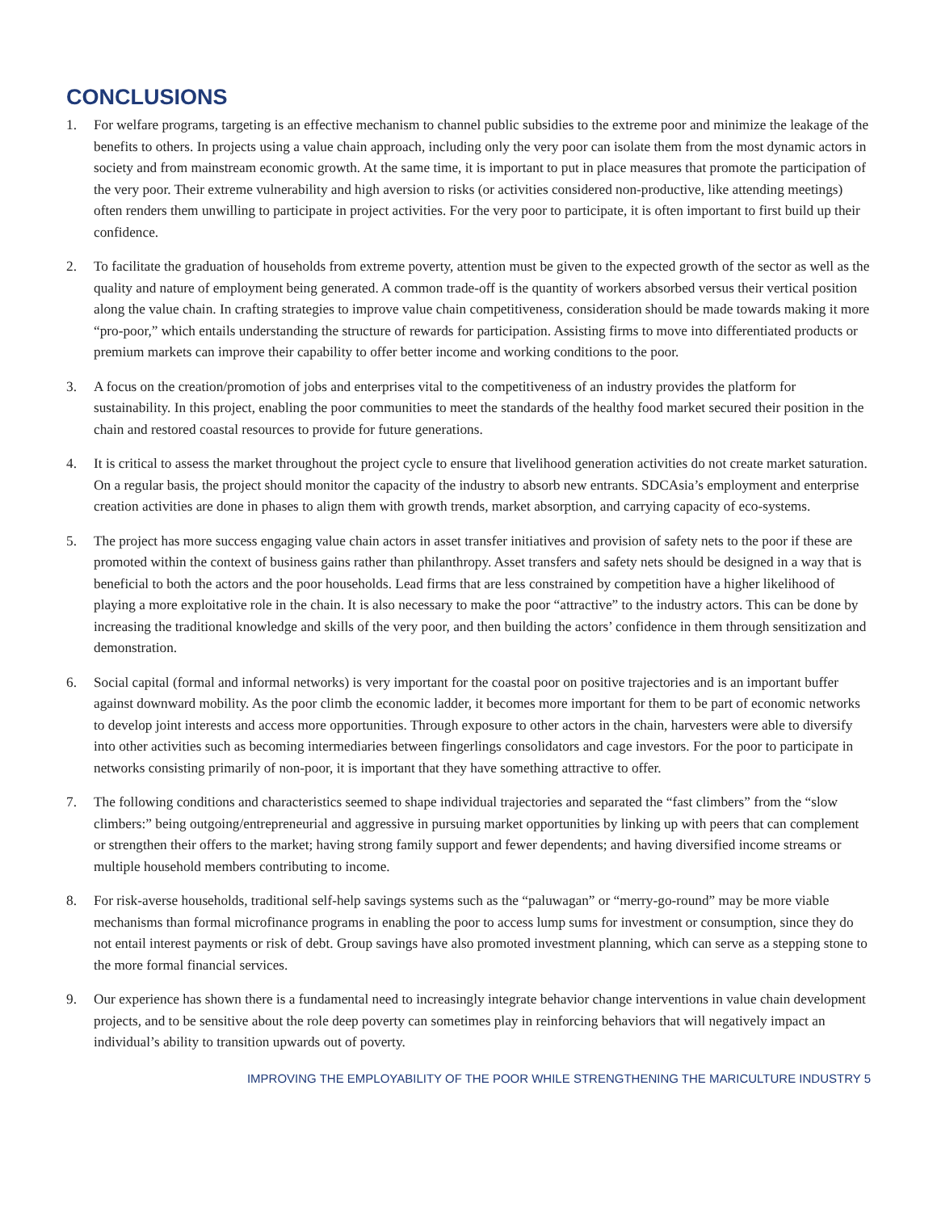CONCLUSIONS
1. For welfare programs, targeting is an effective mechanism to channel public subsidies to the extreme poor and minimize the leakage of the benefits to others. In projects using a value chain approach, including only the very poor can isolate them from the most dynamic actors in society and from mainstream economic growth. At the same time, it is important to put in place measures that promote the participation of the very poor. Their extreme vulnerability and high aversion to risks (or activities considered non-productive, like attending meetings) often renders them unwilling to participate in project activities. For the very poor to participate, it is often important to first build up their confidence.
2. To facilitate the graduation of households from extreme poverty, attention must be given to the expected growth of the sector as well as the quality and nature of employment being generated. A common trade-off is the quantity of workers absorbed versus their vertical position along the value chain. In crafting strategies to improve value chain competitiveness, consideration should be made towards making it more “pro-poor,” which entails understanding the structure of rewards for participation. Assisting firms to move into differentiated products or premium markets can improve their capability to offer better income and working conditions to the poor.
3. A focus on the creation/promotion of jobs and enterprises vital to the competitiveness of an industry provides the platform for sustainability. In this project, enabling the poor communities to meet the standards of the healthy food market secured their position in the chain and restored coastal resources to provide for future generations.
4. It is critical to assess the market throughout the project cycle to ensure that livelihood generation activities do not create market saturation. On a regular basis, the project should monitor the capacity of the industry to absorb new entrants. SDCAsia’s employment and enterprise creation activities are done in phases to align them with growth trends, market absorption, and carrying capacity of eco-systems.
5. The project has more success engaging value chain actors in asset transfer initiatives and provision of safety nets to the poor if these are promoted within the context of business gains rather than philanthropy. Asset transfers and safety nets should be designed in a way that is beneficial to both the actors and the poor households. Lead firms that are less constrained by competition have a higher likelihood of playing a more exploitative role in the chain. It is also necessary to make the poor “attractive” to the industry actors. This can be done by increasing the traditional knowledge and skills of the very poor, and then building the actors’ confidence in them through sensitization and demonstration.
6. Social capital (formal and informal networks) is very important for the coastal poor on positive trajectories and is an important buffer against downward mobility. As the poor climb the economic ladder, it becomes more important for them to be part of economic networks to develop joint interests and access more opportunities. Through exposure to other actors in the chain, harvesters were able to diversify into other activities such as becoming intermediaries between fingerlings consolidators and cage investors. For the poor to participate in networks consisting primarily of non-poor, it is important that they have something attractive to offer.
7. The following conditions and characteristics seemed to shape individual trajectories and separated the “fast climbers” from the “slow climbers:” being outgoing/entrepreneurial and aggressive in pursuing market opportunities by linking up with peers that can complement or strengthen their offers to the market; having strong family support and fewer dependents; and having diversified income streams or multiple household members contributing to income.
8. For risk-averse households, traditional self-help savings systems such as the “paluwagan” or “merry-go-round” may be more viable mechanisms than formal microfinance programs in enabling the poor to access lump sums for investment or consumption, since they do not entail interest payments or risk of debt. Group savings have also promoted investment planning, which can serve as a stepping stone to the more formal financial services.
9. Our experience has shown there is a fundamental need to increasingly integrate behavior change interventions in value chain development projects, and to be sensitive about the role deep poverty can sometimes play in reinforcing behaviors that will negatively impact an individual’s ability to transition upwards out of poverty.
IMPROVING THE EMPLOYABILITY OF THE POOR WHILE STRENGTHENING THE MARICULTURE INDUSTRY 5